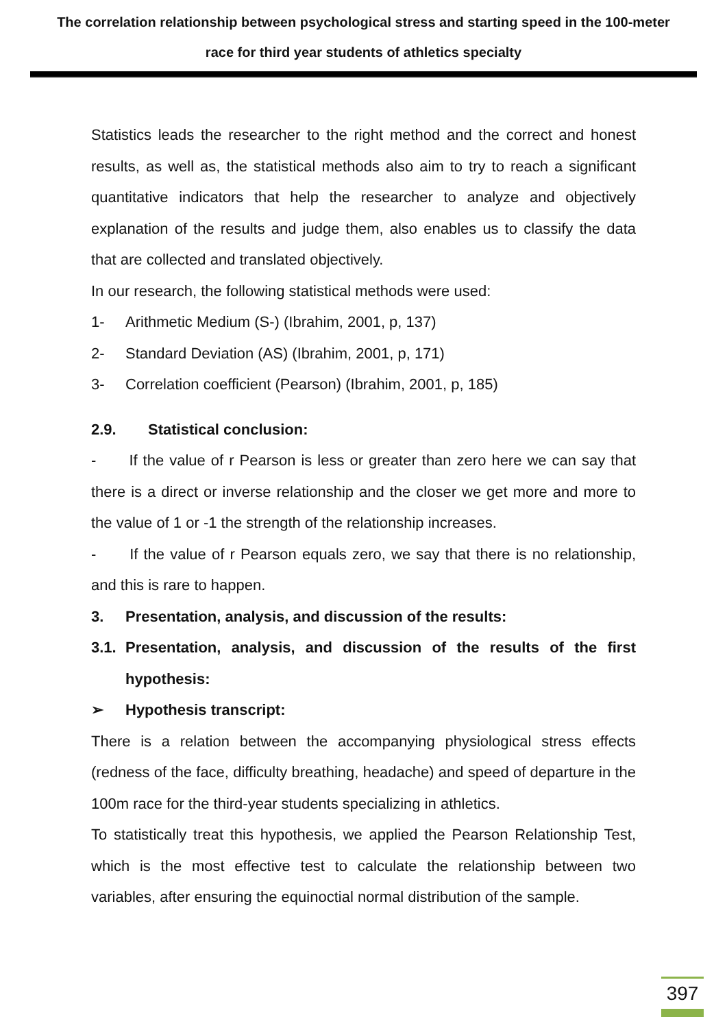The correlation relationship between psychological stress and starting speed in the 100-meter race for third year students of athletics specialty
Statistics leads the researcher to the right method and the correct and honest results, as well as, the statistical methods also aim to try to reach a significant quantitative indicators that help the researcher to analyze and objectively explanation of the results and judge them, also enables us to classify the data that are collected and translated objectively.
In our research, the following statistical methods were used:
1- Arithmetic Medium (S-) (Ibrahim, 2001, p, 137)
2- Standard Deviation (AS) (Ibrahim, 2001, p, 171)
3- Correlation coefficient (Pearson) (Ibrahim, 2001, p, 185)
2.9. Statistical conclusion:
- If the value of r Pearson is less or greater than zero here we can say that there is a direct or inverse relationship and the closer we get more and more to the value of 1 or -1 the strength of the relationship increases.
- If the value of r Pearson equals zero, we say that there is no relationship, and this is rare to happen.
3. Presentation, analysis, and discussion of the results:
3.1. Presentation, analysis, and discussion of the results of the first hypothesis:
➢ Hypothesis transcript:
There is a relation between the accompanying physiological stress effects (redness of the face, difficulty breathing, headache) and speed of departure in the 100m race for the third-year students specializing in athletics.
To statistically treat this hypothesis, we applied the Pearson Relationship Test, which is the most effective test to calculate the relationship between two variables, after ensuring the equinoctial normal distribution of the sample.
397